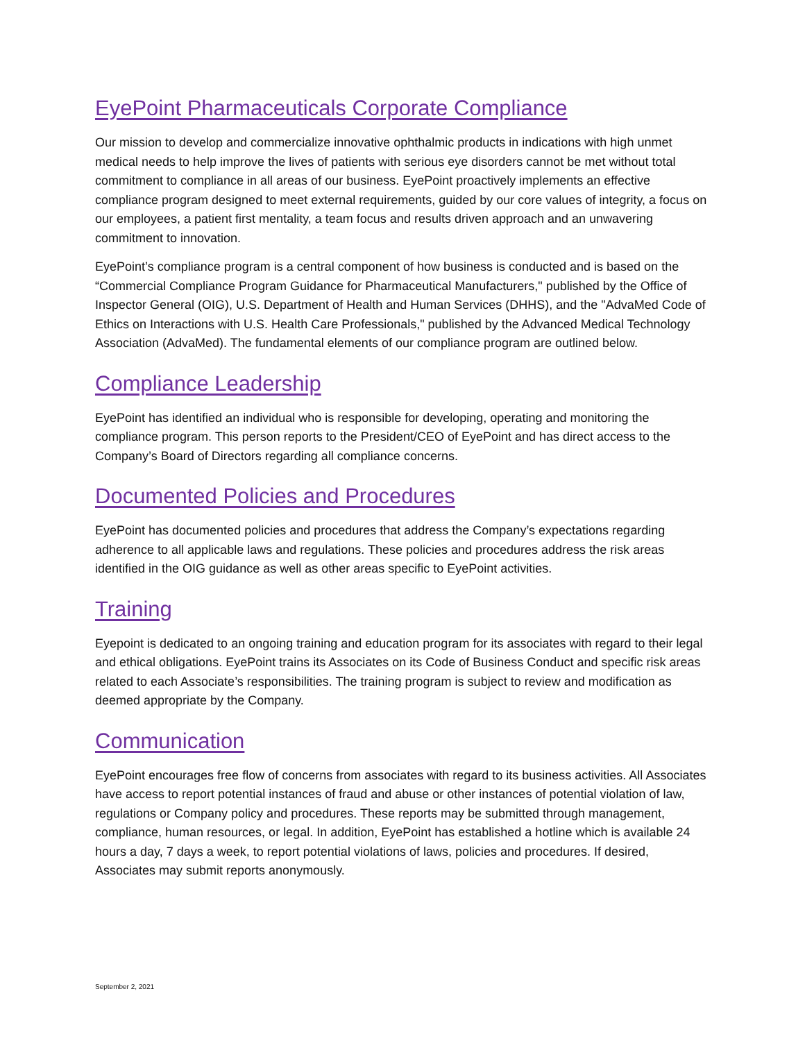EyePoint Pharmaceuticals Corporate Compliance
Our mission to develop and commercialize innovative ophthalmic products in indications with high unmet medical needs to help improve the lives of patients with serious eye disorders cannot be met without total commitment to compliance in all areas of our business. EyePoint proactively implements an effective compliance program designed to meet external requirements, guided by our core values of integrity, a focus on our employees, a patient first mentality, a team focus and results driven approach and an unwavering commitment to innovation.
EyePoint’s compliance program is a central component of how business is conducted and is based on the “Commercial Compliance Program Guidance for Pharmaceutical Manufacturers," published by the Office of Inspector General (OIG), U.S. Department of Health and Human Services (DHHS), and the "AdvaMed Code of Ethics on Interactions with U.S. Health Care Professionals," published by the Advanced Medical Technology Association (AdvaMed). The fundamental elements of our compliance program are outlined below.
Compliance Leadership
EyePoint has identified an individual who is responsible for developing, operating and monitoring the compliance program. This person reports to the President/CEO of EyePoint and has direct access to the Company’s Board of Directors regarding all compliance concerns.
Documented Policies and Procedures
EyePoint has documented policies and procedures that address the Company’s expectations regarding adherence to all applicable laws and regulations. These policies and procedures address the risk areas identified in the OIG guidance as well as other areas specific to EyePoint activities.
Training
Eyepoint is dedicated to an ongoing training and education program for its associates with regard to their legal and ethical obligations. EyePoint trains its Associates on its Code of Business Conduct and specific risk areas related to each Associate’s responsibilities. The training program is subject to review and modification as deemed appropriate by the Company.
Communication
EyePoint encourages free flow of concerns from associates with regard to its business activities. All Associates have access to report potential instances of fraud and abuse or other instances of potential violation of law, regulations or Company policy and procedures. These reports may be submitted through management, compliance, human resources, or legal. In addition, EyePoint has established a hotline which is available 24 hours a day, 7 days a week, to report potential violations of laws, policies and procedures. If desired, Associates may submit reports anonymously.
September 2, 2021